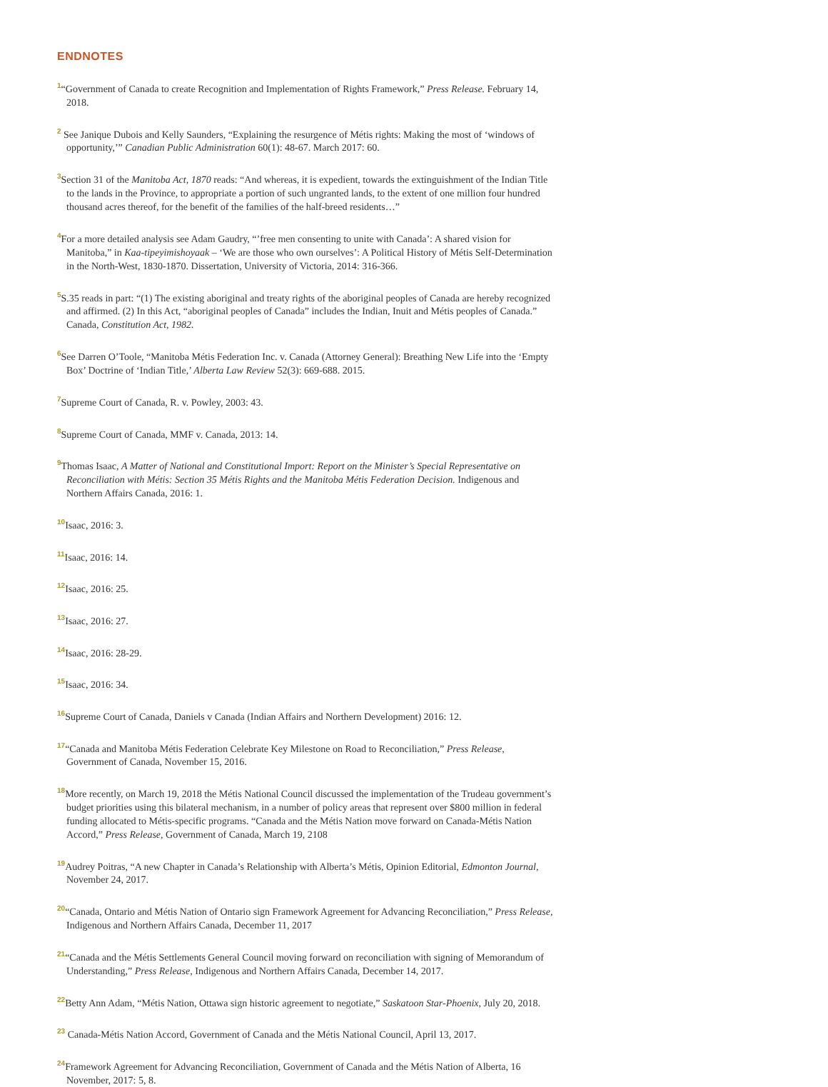ENDNOTES
<sup>1</sup> “Government of Canada to create Recognition and Implementation of Rights Framework,” Press Release. February 14, 2018.
<sup>2</sup> See Janique Dubois and Kelly Saunders, “Explaining the resurgence of Métis rights: Making the most of ‘windows of opportunity,’” Canadian Public Administration 60(1): 48-67. March 2017: 60.
<sup>3</sup> Section 31 of the Manitoba Act, 1870 reads: “And whereas, it is expedient, towards the extinguishment of the Indian Title to the lands in the Province, to appropriate a portion of such ungranted lands, to the extent of one million four hundred thousand acres thereof, for the benefit of the families of the half-breed residents…”
<sup>4</sup> For a more detailed analysis see Adam Gaudry, “’free men consenting to unite with Canada’: A shared vision for Manitoba,” in Kaa-tipeyimishoyaak – ‘We are those who own ourselves’: A Political History of Métis Self-Determination in the North-West, 1830-1870. Dissertation, University of Victoria, 2014: 316-366.
<sup>5</sup> S.35 reads in part: “(1) The existing aboriginal and treaty rights of the aboriginal peoples of Canada are hereby recognized and affirmed. (2) In this Act, “aboriginal peoples of Canada” includes the Indian, Inuit and Métis peoples of Canada.” Canada, Constitution Act, 1982.
<sup>6</sup> See Darren O’Toole, “Manitoba Métis Federation Inc. v. Canada (Attorney General): Breathing New Life into the ‘Empty Box’ Doctrine of ‘Indian Title,’ Alberta Law Review 52(3): 669-688. 2015.
<sup>7</sup> Supreme Court of Canada, R. v. Powley, 2003: 43.
<sup>8</sup> Supreme Court of Canada, MMF v. Canada, 2013: 14.
<sup>9</sup> Thomas Isaac, A Matter of National and Constitutional Import: Report on the Minister’s Special Representative on Reconciliation with Métis: Section 35 Métis Rights and the Manitoba Métis Federation Decision. Indigenous and Northern Affairs Canada, 2016: 1.
<sup>10</sup> Isaac, 2016: 3.
<sup>11</sup> Isaac, 2016: 14.
<sup>12</sup> Isaac, 2016: 25.
<sup>13</sup> Isaac, 2016: 27.
<sup>14</sup> Isaac, 2016: 28-29.
<sup>15</sup> Isaac, 2016: 34.
<sup>16</sup> Supreme Court of Canada, Daniels v Canada (Indian Affairs and Northern Development) 2016: 12.
<sup>17</sup> “Canada and Manitoba Métis Federation Celebrate Key Milestone on Road to Reconciliation,” Press Release, Government of Canada, November 15, 2016.
<sup>18</sup> More recently, on March 19, 2018 the Métis National Council discussed the implementation of the Trudeau government’s budget priorities using this bilateral mechanism, in a number of policy areas that represent over $800 million in federal funding allocated to Métis-specific programs. “Canada and the Métis Nation move forward on Canada-Métis Nation Accord,” Press Release, Government of Canada, March 19, 2108
<sup>19</sup> Audrey Poitras, “A new Chapter in Canada’s Relationship with Alberta’s Métis, Opinion Editorial, Edmonton Journal, November 24, 2017.
<sup>20</sup> “Canada, Ontario and Métis Nation of Ontario sign Framework Agreement for Advancing Reconciliation,” Press Release, Indigenous and Northern Affairs Canada, December 11, 2017
<sup>21</sup> “Canada and the Métis Settlements General Council moving forward on reconciliation with signing of Memorandum of Understanding,” Press Release, Indigenous and Northern Affairs Canada, December 14, 2017.
<sup>22</sup> Betty Ann Adam, “Métis Nation, Ottawa sign historic agreement to negotiate,” Saskatoon Star-Phoenix, July 20, 2018.
<sup>23</sup> Canada-Métis Nation Accord, Government of Canada and the Métis National Council, April 13, 2017.
<sup>24</sup> Framework Agreement for Advancing Reconciliation, Government of Canada and the Métis Nation of Alberta, 16 November, 2017: 5, 8.